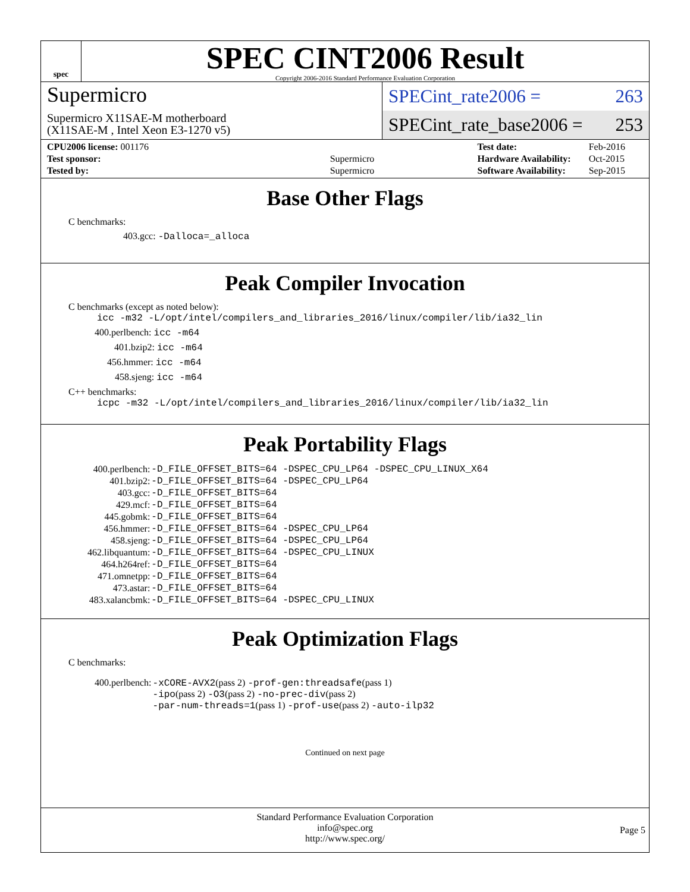spec
SPEC CINT2006 Result
Copyright 2006-2016 Standard Performance Evaluation Corporation
Supermicro
Supermicro X11SAE-M motherboard
(X11SAE-M , Intel Xeon E3-1270 v5)
SPECint_rate2006 = 263
SPECint_rate_base2006 = 253
| CPU2006 license: 001176 | |
| Test sponsor: | Supermicro |
| Tested by: | Supermicro |
| Test date: | Feb-2016 |
| Hardware Availability: | Oct-2015 |
| Software Availability: | Sep-2015 |
Base Other Flags
C benchmarks:
403.gcc: -Dalloca=_alloca
Peak Compiler Invocation
C benchmarks (except as noted below):
icc -m32 -L/opt/intel/compilers_and_libraries_2016/linux/compiler/lib/ia32_lin
400.perlbench: icc -m64
401.bzip2: icc -m64
456.hmmer: icc -m64
458.sjeng: icc -m64
C++ benchmarks:
icpc -m32 -L/opt/intel/compilers_and_libraries_2016/linux/compiler/lib/ia32_lin
Peak Portability Flags
| 400.perlbench: | -D_FILE_OFFSET_BITS=64 -DSPEC_CPU_LP64 -DSPEC_CPU_LINUX_X64 |
| 401.bzip2: | -D_FILE_OFFSET_BITS=64 -DSPEC_CPU_LP64 |
| 403.gcc: | -D_FILE_OFFSET_BITS=64 |
| 429.mcf: | -D_FILE_OFFSET_BITS=64 |
| 445.gobmk: | -D_FILE_OFFSET_BITS=64 |
| 456.hmmer: | -D_FILE_OFFSET_BITS=64 -DSPEC_CPU_LP64 |
| 458.sjeng: | -D_FILE_OFFSET_BITS=64 -DSPEC_CPU_LP64 |
| 462.libquantum: | -D_FILE_OFFSET_BITS=64 -DSPEC_CPU_LINUX |
| 464.h264ref: | -D_FILE_OFFSET_BITS=64 |
| 471.omnetpp: | -D_FILE_OFFSET_BITS=64 |
| 473.astar: | -D_FILE_OFFSET_BITS=64 |
| 483.xalancbmk: | -D_FILE_OFFSET_BITS=64 -DSPEC_CPU_LINUX |
Peak Optimization Flags
C benchmarks:
| 400.perlbench: | -xCORE-AVX2 (pass 2) -prof-gen:threadsafe (pass 1) -ipo (pass 2) -O3 (pass 2) -no-prec-div (pass 2) -par-num-threads=1 (pass 1) -prof-use (pass 2) -auto-ilp32 |
Continued on next page
Standard Performance Evaluation Corporation
info@spec.org
http://www.spec.org/
Page 5